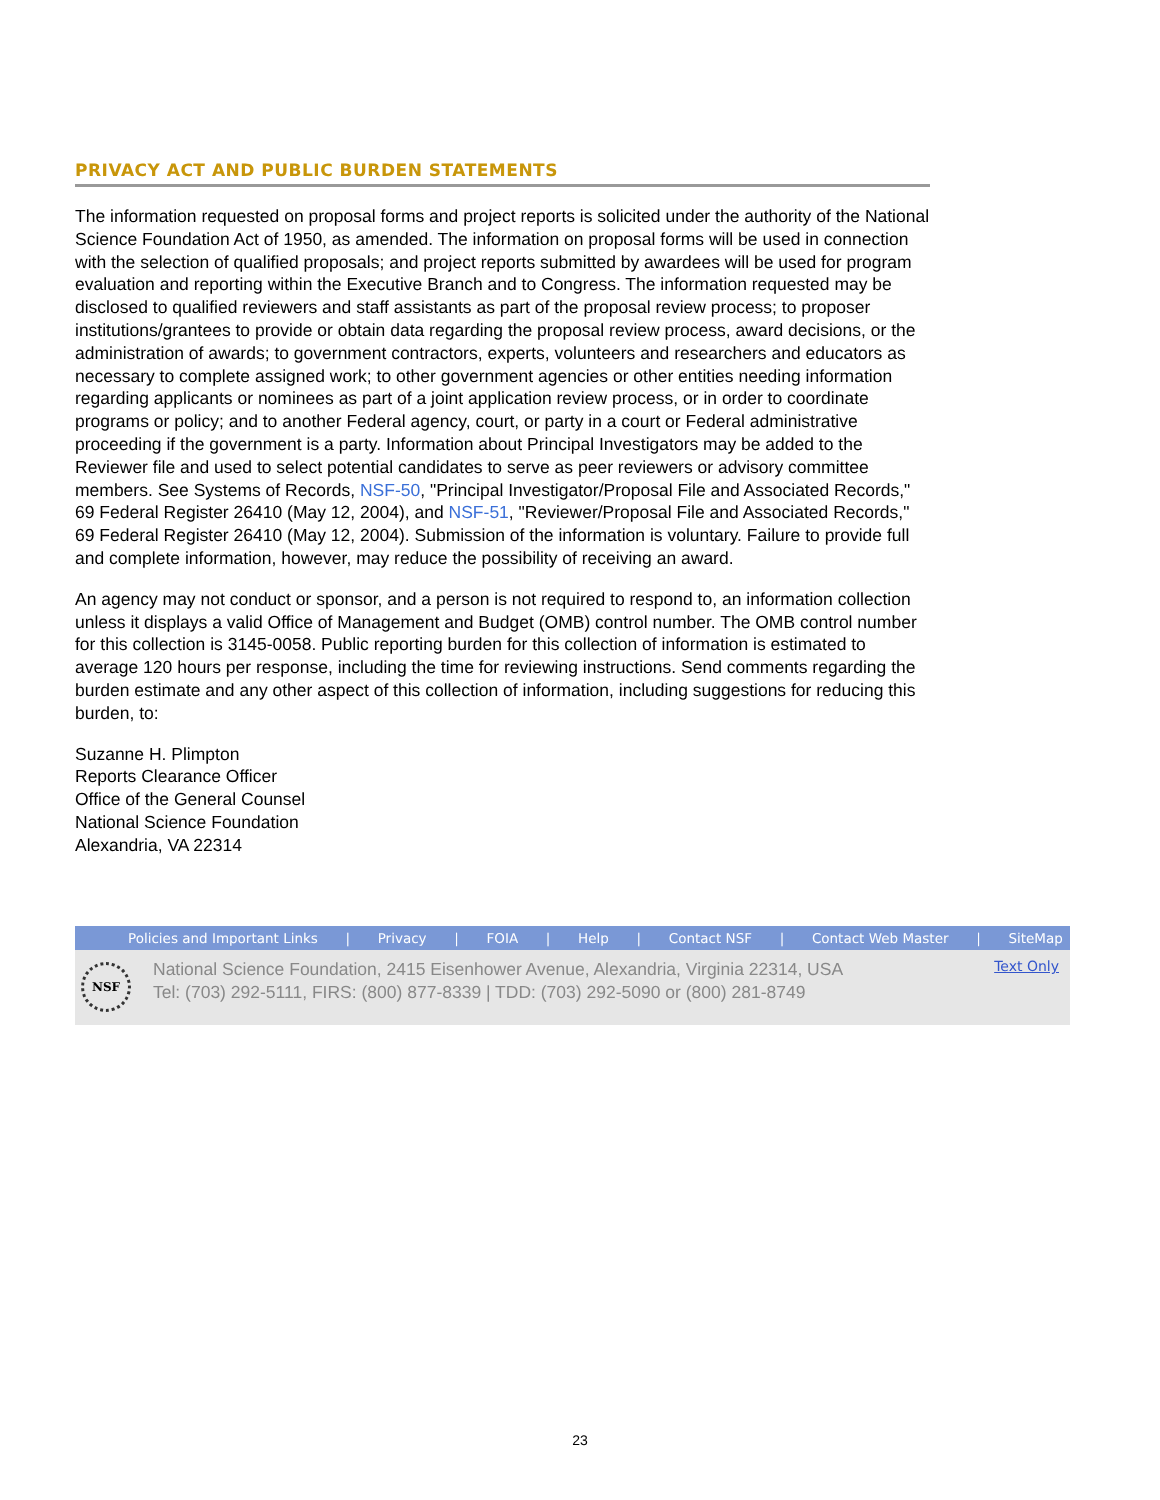PRIVACY ACT AND PUBLIC BURDEN STATEMENTS
The information requested on proposal forms and project reports is solicited under the authority of the National Science Foundation Act of 1950, as amended. The information on proposal forms will be used in connection with the selection of qualified proposals; and project reports submitted by awardees will be used for program evaluation and reporting within the Executive Branch and to Congress. The information requested may be disclosed to qualified reviewers and staff assistants as part of the proposal review process; to proposer institutions/grantees to provide or obtain data regarding the proposal review process, award decisions, or the administration of awards; to government contractors, experts, volunteers and researchers and educators as necessary to complete assigned work; to other government agencies or other entities needing information regarding applicants or nominees as part of a joint application review process, or in order to coordinate programs or policy; and to another Federal agency, court, or party in a court or Federal administrative proceeding if the government is a party. Information about Principal Investigators may be added to the Reviewer file and used to select potential candidates to serve as peer reviewers or advisory committee members. See Systems of Records, NSF-50, "Principal Investigator/Proposal File and Associated Records," 69 Federal Register 26410 (May 12, 2004), and NSF-51, "Reviewer/Proposal File and Associated Records," 69 Federal Register 26410 (May 12, 2004). Submission of the information is voluntary. Failure to provide full and complete information, however, may reduce the possibility of receiving an award.
An agency may not conduct or sponsor, and a person is not required to respond to, an information collection unless it displays a valid Office of Management and Budget (OMB) control number. The OMB control number for this collection is 3145-0058. Public reporting burden for this collection of information is estimated to average 120 hours per response, including the time for reviewing instructions. Send comments regarding the burden estimate and any other aspect of this collection of information, including suggestions for reducing this burden, to:
Suzanne H. Plimpton
Reports Clearance Officer
Office of the General Counsel
National Science Foundation
Alexandria, VA 22314
Policies and Important Links | Privacy | FOIA | Help | Contact NSF | Contact Web Master | SiteMap
NSF
National Science Foundation, 2415 Eisenhower Avenue, Alexandria, Virginia 22314, USA
Tel: (703) 292-5111, FIRS: (800) 877-8339 | TDD: (703) 292-5090 or (800) 281-8749
Text Only
23